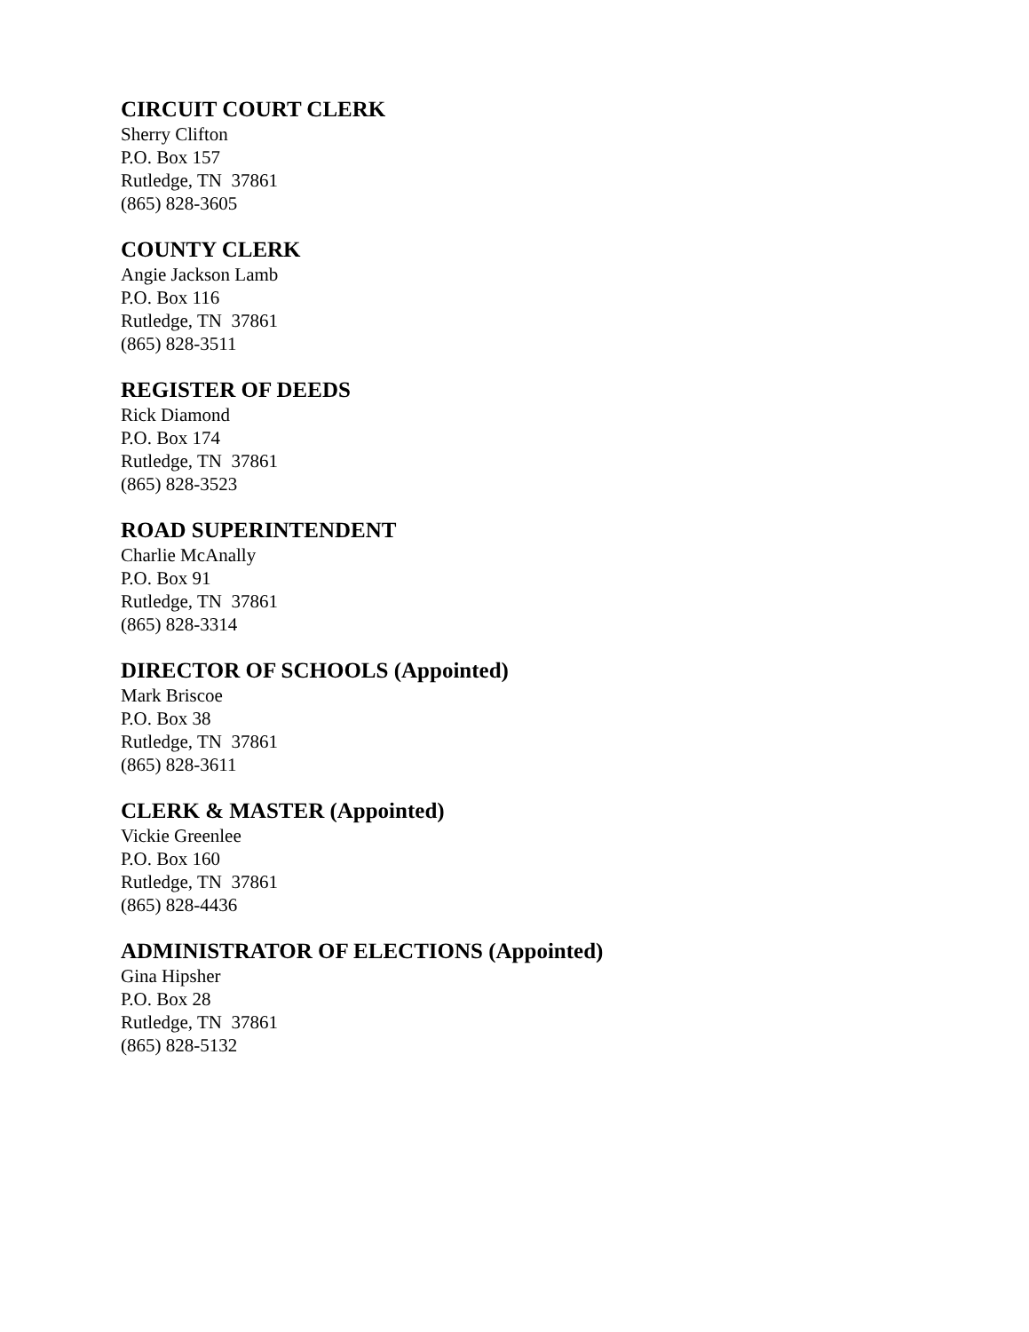CIRCUIT COURT CLERK
Sherry Clifton
P.O. Box 157
Rutledge, TN 37861
(865) 828-3605
COUNTY CLERK
Angie Jackson Lamb
P.O. Box 116
Rutledge, TN 37861
(865) 828-3511
REGISTER OF DEEDS
Rick Diamond
P.O. Box 174
Rutledge, TN 37861
(865) 828-3523
ROAD SUPERINTENDENT
Charlie McAnally
P.O. Box 91
Rutledge, TN 37861
(865) 828-3314
DIRECTOR OF SCHOOLS (Appointed)
Mark Briscoe
P.O. Box 38
Rutledge, TN 37861
(865) 828-3611
CLERK & MASTER (Appointed)
Vickie Greenlee
P.O. Box 160
Rutledge, TN 37861
(865) 828-4436
ADMINISTRATOR OF ELECTIONS (Appointed)
Gina Hipsher
P.O. Box 28
Rutledge, TN 37861
(865) 828-5132